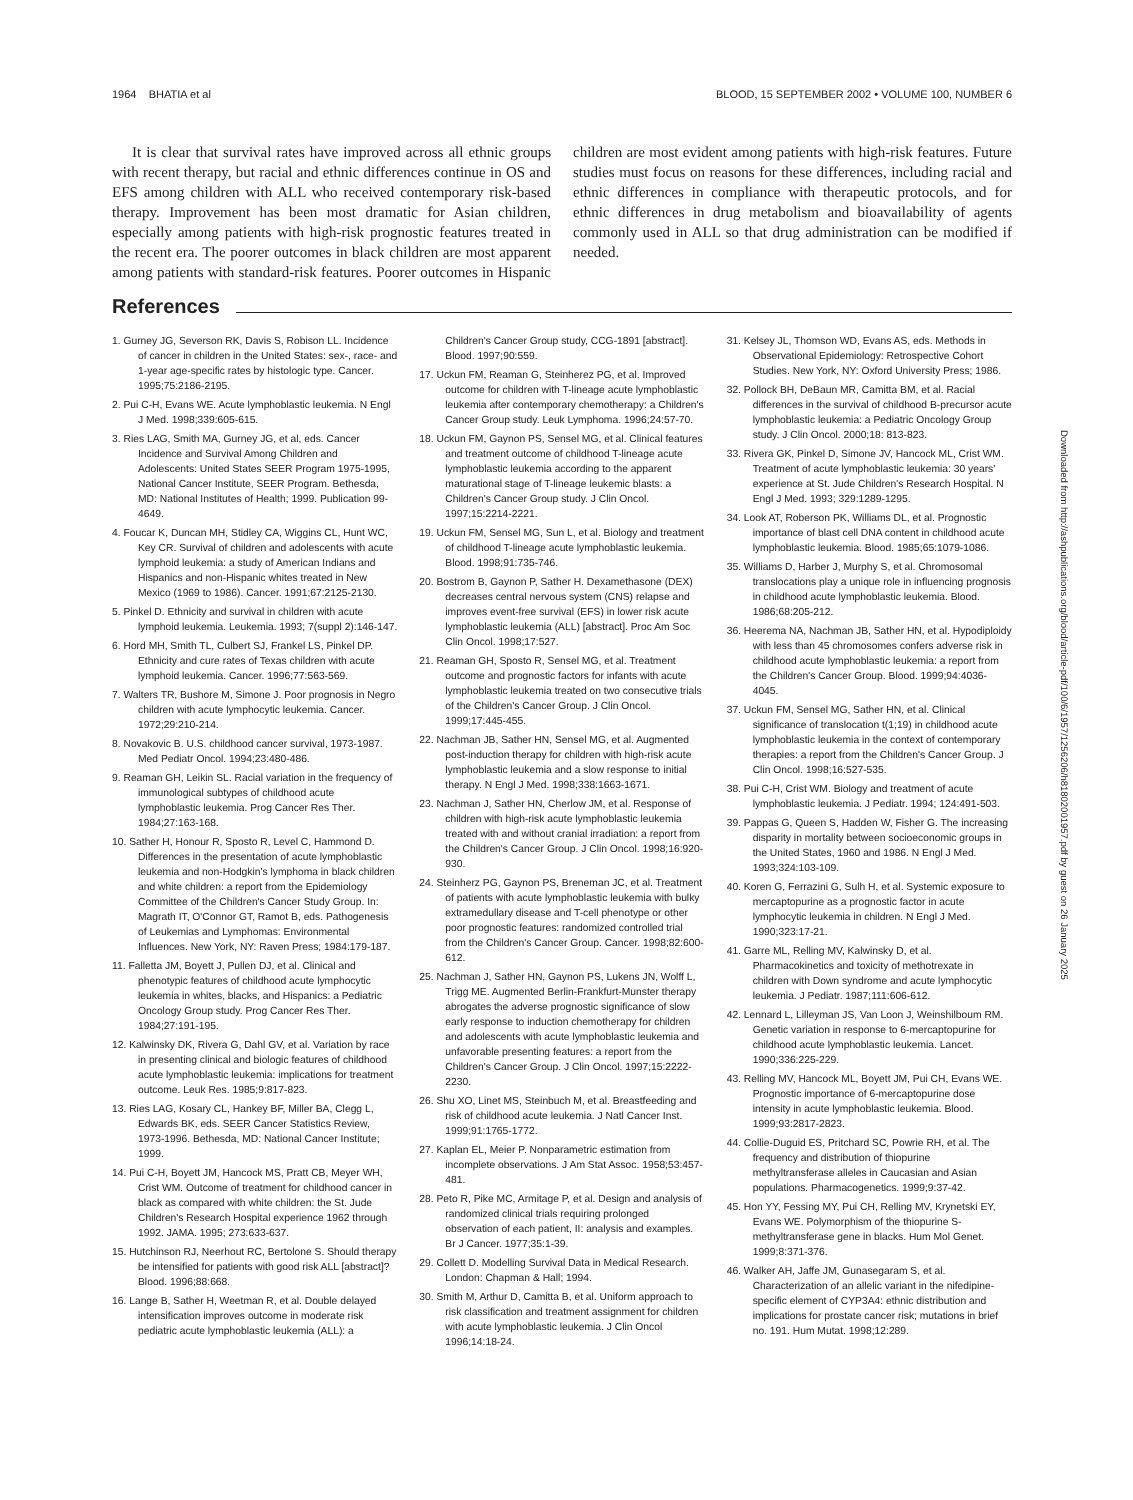1964 BHATIA et al BLOOD, 15 SEPTEMBER 2002 • VOLUME 100, NUMBER 6
It is clear that survival rates have improved across all ethnic groups with recent therapy, but racial and ethnic differences continue in OS and EFS among children with ALL who received contemporary risk-based therapy. Improvement has been most dramatic for Asian children, especially among patients with high-risk prognostic features treated in the recent era. The poorer outcomes in black children are most apparent among patients with standard-risk features. Poorer outcomes in Hispanic children are most evident among patients with high-risk features. Future studies must focus on reasons for these differences, including racial and ethnic differences in compliance with therapeutic protocols, and for ethnic differences in drug metabolism and bioavailability of agents commonly used in ALL so that drug administration can be modified if needed.
References
1. Gurney JG, Severson RK, Davis S, Robison LL. Incidence of cancer in children in the United States: sex-, race- and 1-year age-specific rates by histologic type. Cancer. 1995;75:2186-2195.
2. Pui C-H, Evans WE. Acute lymphoblastic leukemia. N Engl J Med. 1998;339:605-615.
3. Ries LAG, Smith MA, Gurney JG, et al, eds. Cancer Incidence and Survival Among Children and Adolescents: United States SEER Program 1975-1995, National Cancer Institute, SEER Program. Bethesda, MD: National Institutes of Health; 1999. Publication 99-4649.
4. Foucar K, Duncan MH, Stidley CA, Wiggins CL, Hunt WC, Key CR. Survival of children and adolescents with acute lymphoid leukemia: a study of American Indians and Hispanics and non-Hispanic whites treated in New Mexico (1969 to 1986). Cancer. 1991;67:2125-2130.
5. Pinkel D. Ethnicity and survival in children with acute lymphoid leukemia. Leukemia. 1993; 7(suppl 2):146-147.
6. Hord MH, Smith TL, Culbert SJ, Frankel LS, Pinkel DP. Ethnicity and cure rates of Texas children with acute lymphoid leukemia. Cancer. 1996;77:563-569.
7. Walters TR, Bushore M, Simone J. Poor prognosis in Negro children with acute lymphocytic leukemia. Cancer. 1972;29:210-214.
8. Novakovic B. U.S. childhood cancer survival, 1973-1987. Med Pediatr Oncol. 1994;23:480-486.
9. Reaman GH, Leikin SL. Racial variation in the frequency of immunological subtypes of childhood acute lymphoblastic leukemia. Prog Cancer Res Ther. 1984;27:163-168.
10. Sather H, Honour R, Sposto R, Level C, Hammond D. Differences in the presentation of acute lymphoblastic leukemia and non-Hodgkin's lymphoma in black children and white children: a report from the Epidemiology Committee of the Children's Cancer Study Group. In: Magrath IT, O'Connor GT, Ramot B, eds. Pathogenesis of Leukemias and Lymphomas: Environmental Influences. New York, NY: Raven Press; 1984:179-187.
11. Falletta JM, Boyett J, Pullen DJ, et al. Clinical and phenotypic features of childhood acute lymphocytic leukemia in whites, blacks, and Hispanics: a Pediatric Oncology Group study. Prog Cancer Res Ther. 1984;27:191-195.
12. Kalwinsky DK, Rivera G, Dahl GV, et al. Variation by race in presenting clinical and biologic features of childhood acute lymphoblastic leukemia: implications for treatment outcome. Leuk Res. 1985;9:817-823.
13. Ries LAG, Kosary CL, Hankey BF, Miller BA, Clegg L, Edwards BK, eds. SEER Cancer Statistics Review, 1973-1996. Bethesda, MD: National Cancer Institute; 1999.
14. Pui C-H, Boyett JM, Hancock MS, Pratt CB, Meyer WH, Crist WM. Outcome of treatment for childhood cancer in black as compared with white children: the St. Jude Children's Research Hospital experience 1962 through 1992. JAMA. 1995; 273:633-637.
15. Hutchinson RJ, Neerhout RC, Bertolone S. Should therapy be intensified for patients with good risk ALL [abstract]? Blood. 1996;88:668.
16. Lange B, Sather H, Weetman R, et al. Double delayed intensification improves outcome in moderate risk pediatric acute lymphoblastic leukemia (ALL): a Children's Cancer Group study, CCG-1891 [abstract]. Blood. 1997;90:559.
17. Uckun FM, Reaman G, Steinherez PG, et al. Improved outcome for children with T-lineage acute lymphoblastic leukemia after contemporary chemotherapy: a Children's Cancer Group study. Leuk Lymphoma. 1996;24:57-70.
18. Uckun FM, Gaynon PS, Sensel MG, et al. Clinical features and treatment outcome of childhood T-lineage acute lymphoblastic leukemia according to the apparent maturational stage of T-lineage leukemic blasts: a Children's Cancer Group study. J Clin Oncol. 1997;15:2214-2221.
19. Uckun FM, Sensel MG, Sun L, et al. Biology and treatment of childhood T-lineage acute lymphoblastic leukemia. Blood. 1998;91:735-746.
20. Bostrom B, Gaynon P, Sather H. Dexamethasone (DEX) decreases central nervous system (CNS) relapse and improves event-free survival (EFS) in lower risk acute lymphoblastic leukemia (ALL) [abstract]. Proc Am Soc Clin Oncol. 1998;17:527.
21. Reaman GH, Sposto R, Sensel MG, et al. Treatment outcome and prognostic factors for infants with acute lymphoblastic leukemia treated on two consecutive trials of the Children's Cancer Group. J Clin Oncol. 1999;17:445-455.
22. Nachman JB, Sather HN, Sensel MG, et al. Augmented post-induction therapy for children with high-risk acute lymphoblastic leukemia and a slow response to initial therapy. N Engl J Med. 1998;338:1663-1671.
23. Nachman J, Sather HN, Cherlow JM, et al. Response of children with high-risk acute lymphoblastic leukemia treated with and without cranial irradiation: a report from the Children's Cancer Group. J Clin Oncol. 1998;16:920-930.
24. Steinherz PG, Gaynon PS, Breneman JC, et al. Treatment of patients with acute lymphoblastic leukemia with bulky extramedullary disease and T-cell phenotype or other poor prognostic features: randomized controlled trial from the Children's Cancer Group. Cancer. 1998;82:600-612.
25. Nachman J, Sather HN, Gaynon PS, Lukens JN, Wolff L, Trigg ME. Augmented Berlin-Frankfurt-Munster therapy abrogates the adverse prognostic significance of slow early response to induction chemotherapy for children and adolescents with acute lymphoblastic leukemia and unfavorable presenting features: a report from the Children's Cancer Group. J Clin Oncol. 1997;15:2222-2230.
26. Shu XO, Linet MS, Steinbuch M, et al. Breastfeeding and risk of childhood acute leukemia. J Natl Cancer Inst. 1999;91:1765-1772.
27. Kaplan EL, Meier P. Nonparametric estimation from incomplete observations. J Am Stat Assoc. 1958;53:457-481.
28. Peto R, Pike MC, Armitage P, et al. Design and analysis of randomized clinical trials requiring prolonged observation of each patient, II: analysis and examples. Br J Cancer. 1977;35:1-39.
29. Collett D. Modelling Survival Data in Medical Research. London: Chapman & Hall; 1994.
30. Smith M, Arthur D, Camitta B, et al. Uniform approach to risk classification and treatment assignment for children with acute lymphoblastic leukemia. J Clin Oncol 1996;14:18-24.
31. Kelsey JL, Thomson WD, Evans AS, eds. Methods in Observational Epidemiology: Retrospective Cohort Studies. New York, NY: Oxford University Press; 1986.
32. Pollock BH, DeBaun MR, Camitta BM, et al. Racial differences in the survival of childhood B-precursor acute lymphoblastic leukemia: a Pediatric Oncology Group study. J Clin Oncol. 2000;18: 813-823.
33. Rivera GK, Pinkel D, Simone JV, Hancock ML, Crist WM. Treatment of acute lymphoblastic leukemia: 30 years' experience at St. Jude Children's Research Hospital. N Engl J Med. 1993; 329:1289-1295.
34. Look AT, Roberson PK, Williams DL, et al. Prognostic importance of blast cell DNA content in childhood acute lymphoblastic leukemia. Blood. 1985;65:1079-1086.
35. Williams D, Harber J, Murphy S, et al. Chromosomal translocations play a unique role in influencing prognosis in childhood acute lymphoblastic leukemia. Blood. 1986;68:205-212.
36. Heerema NA, Nachman JB, Sather HN, et al. Hypodiploidy with less than 45 chromosomes confers adverse risk in childhood acute lymphoblastic leukemia: a report from the Children's Cancer Group. Blood. 1999;94:4036-4045.
37. Uckun FM, Sensel MG, Sather HN, et al. Clinical significance of translocation t(1;19) in childhood acute lymphoblastic leukemia in the context of contemporary therapies: a report from the Children's Cancer Group. J Clin Oncol. 1998;16:527-535.
38. Pui C-H, Crist WM. Biology and treatment of acute lymphoblastic leukemia. J Pediatr. 1994; 124:491-503.
39. Pappas G, Queen S, Hadden W, Fisher G. The increasing disparity in mortality between socioeconomic groups in the United States, 1960 and 1986. N Engl J Med. 1993;324:103-109.
40. Koren G, Ferrazini G, Sulh H, et al. Systemic exposure to mercaptopurine as a prognostic factor in acute lymphocytic leukemia in children. N Engl J Med. 1990;323:17-21.
41. Garre ML, Relling MV, Kalwinsky D, et al. Pharmacokinetics and toxicity of methotrexate in children with Down syndrome and acute lymphocytic leukemia. J Pediatr. 1987;111:606-612.
42. Lennard L, Lilleyman JS, Van Loon J, Weinshilboum RM. Genetic variation in response to 6-mercaptopurine for childhood acute lymphoblastic leukemia. Lancet. 1990;336:225-229.
43. Relling MV, Hancock ML, Boyett JM, Pui CH, Evans WE. Prognostic importance of 6-mercaptopurine dose intensity in acute lymphoblastic leukemia. Blood. 1999;93:2817-2823.
44. Collie-Duguid ES, Pritchard SC, Powrie RH, et al. The frequency and distribution of thiopurine methyltransferase alleles in Caucasian and Asian populations. Pharmacogenetics. 1999;9:37-42.
45. Hon YY, Fessing MY, Pui CH, Relling MV, Krynetski EY, Evans WE. Polymorphism of the thiopurine S-methyltransferase gene in blacks. Hum Mol Genet. 1999;8:371-376.
46. Walker AH, Jaffe JM, Gunasegaram S, et al. Characterization of an allelic variant in the nifedipine-specific element of CYP3A4: ethnic distribution and implications for prostate cancer risk; mutations in brief no. 191. Hum Mutat. 1998;12:289.
Downloaded from http://ashpublications.org/blood/article-pdf/100/6/1957/1256206/h81802001957.pdf by guest on 26 January 2025